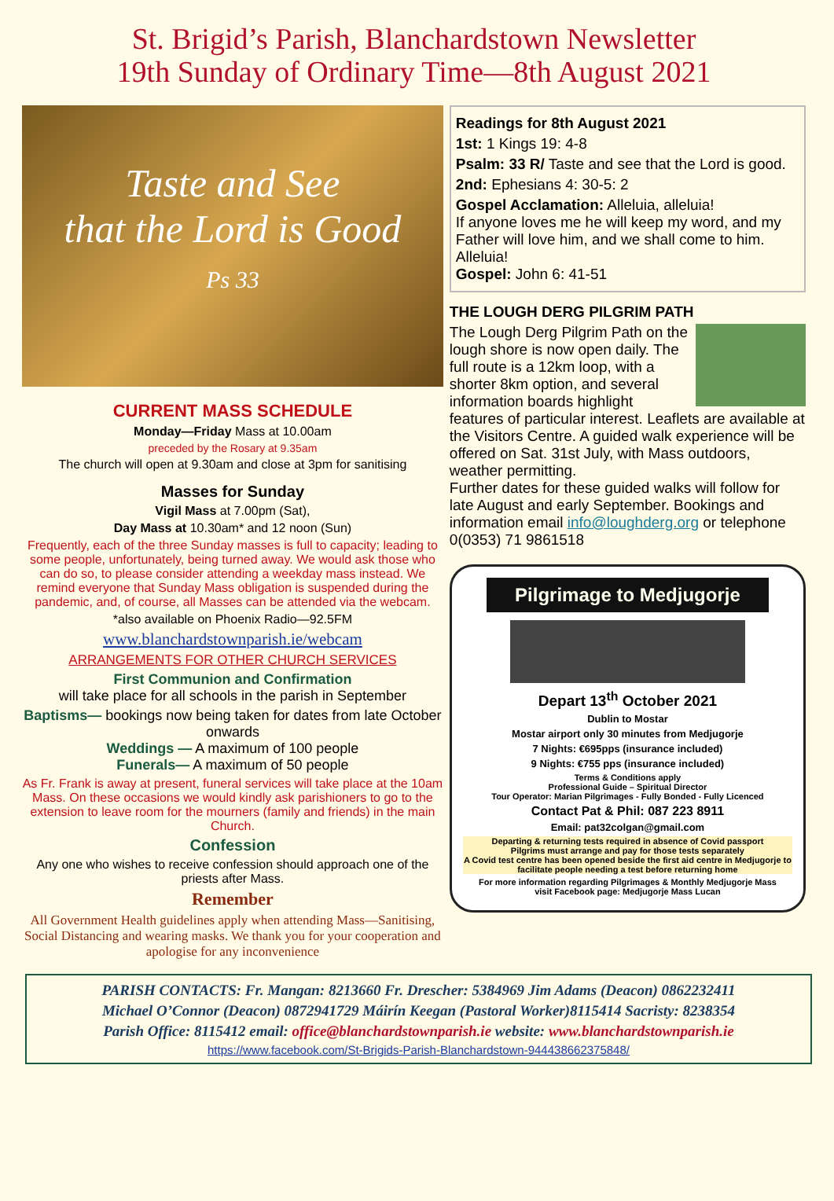St. Brigid’s Parish, Blanchardstown Newsletter
19th Sunday of Ordinary Time—8th August 2021
Taste and See
that the Lord is Good
Ps 33
CURRENT MASS SCHEDULE
Monday—Friday Mass at 10.00am
preceded by the Rosary at 9.35am
The church will open at 9.30am and close at 3pm for sanitising
Masses for Sunday
Vigil Mass at 7.00pm (Sat),
Day Mass at 10.30am* and 12 noon (Sun)
Frequently, each of the three Sunday masses is full to capacity; leading to some people, unfortunately, being turned away. We would ask those who can do so, to please consider attending a weekday mass instead. We remind everyone that Sunday Mass obligation is suspended during the pandemic, and, of course, all Masses can be attended via the webcam.
*also available on Phoenix Radio—92.5FM
www.blanchardstownparish.ie/webcam
ARRANGEMENTS FOR OTHER CHURCH SERVICES
First Communion and Confirmation
will take place for all schools in the parish in September
Baptisms— bookings now being taken for dates from late October onwards
Weddings — A maximum of 100 people
Funerals— A maximum of 50 people
As Fr. Frank is away at present, funeral services will take place at the 10am Mass. On these occasions we would kindly ask parishioners to go to the extension to leave room for the mourners (family and friends) in the main Church.
Confession
Any one who wishes to receive confession should approach one of the priests after Mass.
Remember
All Government Health guidelines apply when attending Mass—Sanitising, Social Distancing and wearing masks. We thank you for your cooperation and apologise for any inconvenience
Readings for 8th August 2021
1st: 1 Kings 19: 4-8
Psalm: 33 R/ Taste and see that the Lord is good.
2nd: Ephesians 4: 30-5: 2
Gospel Acclamation: Alleluia, alleluia!
If anyone loves me he will keep my word, and my Father will love him, and we shall come to him.
Alleluia!
Gospel: John 6: 41-51
THE LOUGH DERG PILGRIM PATH
The Lough Derg Pilgrim Path on the lough shore is now open daily. The full route is a 12km loop, with a shorter 8km option, and several information boards highlight features of particular interest. Leaflets are available at the Visitors Centre. A guided walk experience will be offered on Sat. 31st July, with Mass outdoors, weather permitting.
Further dates for these guided walks will follow for late August and early September. Bookings and information email info@loughderg.org or telephone 0(0353) 71 9861518
Pilgrimage to Medjugorje
Depart 13<sup>th</sup> October 2021
Dublin to Mostar
Mostar airport only 30 minutes from Medjugorje
7 Nights: €695pps (insurance included)
9 Nights: €755 pps (insurance included)
Terms & Conditions apply
Professional Guide – Spiritual Director
Tour Operator: Marian Pilgrimages - Fully Bonded - Fully Licenced
Contact Pat & Phil: 087 223 8911
Email: pat32colgan@gmail.com
Departing & returning tests required in absence of Covid passport
Pilgrims must arrange and pay for those tests separately
A Covid test centre has been opened beside the first aid centre in Medjugorje to facilitate people needing a test before returning home
For more information regarding Pilgrimages & Monthly Medjugorje Mass
visit Facebook page: Medjugorje Mass Lucan
PARISH CONTACTS: Fr. Mangan: 8213660 Fr. Drescher: 5384969 Jim Adams (Deacon) 0862232411
Michael O’Connor (Deacon) 0872941729 Máirín Keegan (Pastoral Worker)8115414 Sacristy: 8238354
Parish Office: 8115412 email: office@blanchardstownparish.ie website: www.blanchardstownparish.ie
https://www.facebook.com/St-Brigids-Parish-Blanchardstown-944438662375848/